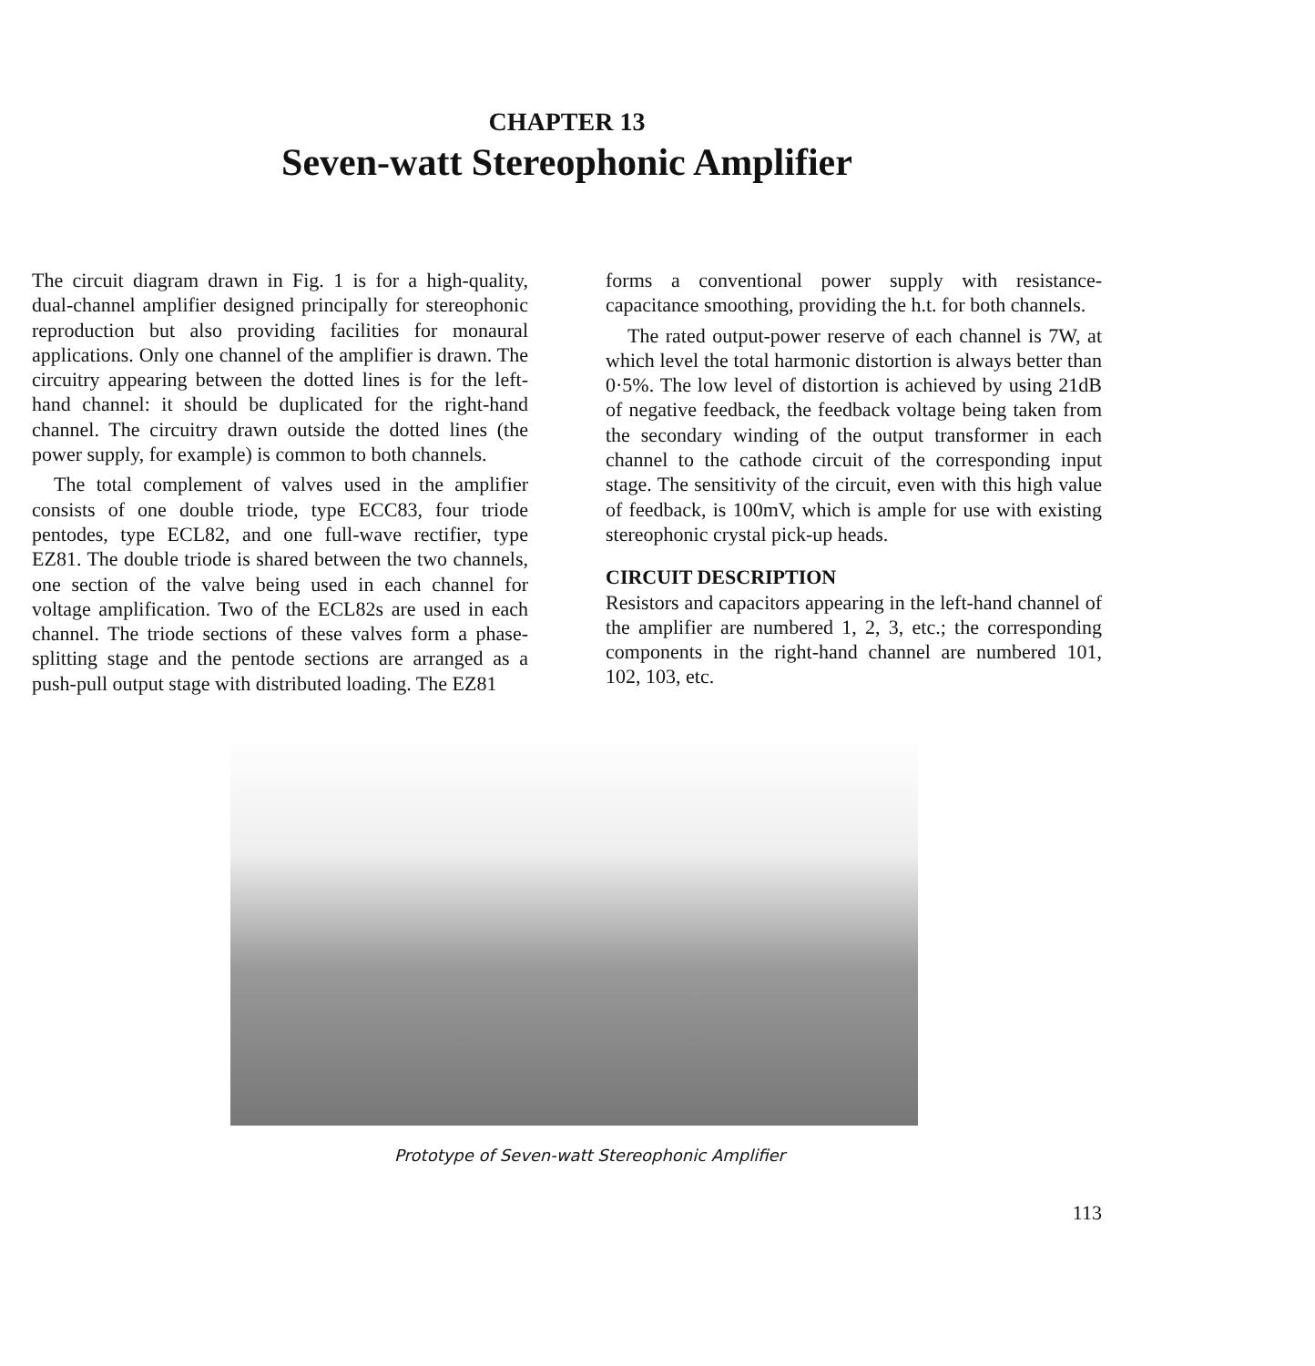CHAPTER 13
Seven-watt Stereophonic Amplifier
The circuit diagram drawn in Fig. 1 is for a high-quality, dual-channel amplifier designed principally for stereophonic reproduction but also providing facilities for monaural applications. Only one channel of the amplifier is drawn. The circuitry appearing between the dotted lines is for the left-hand channel: it should be duplicated for the right-hand channel. The circuitry drawn outside the dotted lines (the power supply, for example) is common to both channels.
The total complement of valves used in the amplifier consists of one double triode, type ECC83, four triode pentodes, type ECL82, and one full-wave rectifier, type EZ81. The double triode is shared between the two channels, one section of the valve being used in each channel for voltage amplification. Two of the ECL82s are used in each channel. The triode sections of these valves form a phase-splitting stage and the pentode sections are arranged as a push-pull output stage with distributed loading. The EZ81
forms a conventional power supply with resistance-capacitance smoothing, providing the h.t. for both channels.
The rated output-power reserve of each channel is 7W, at which level the total harmonic distortion is always better than 0·5%. The low level of distortion is achieved by using 21dB of negative feedback, the feedback voltage being taken from the secondary winding of the output transformer in each channel to the cathode circuit of the corresponding input stage. The sensitivity of the circuit, even with this high value of feedback, is 100mV, which is ample for use with existing stereophonic crystal pick-up heads.
CIRCUIT DESCRIPTION
Resistors and capacitors appearing in the left-hand channel of the amplifier are numbered 1, 2, 3, etc.; the corresponding components in the right-hand channel are numbered 101, 102, 103, etc.
Prototype of Seven-watt Stereophonic Amplifier
113